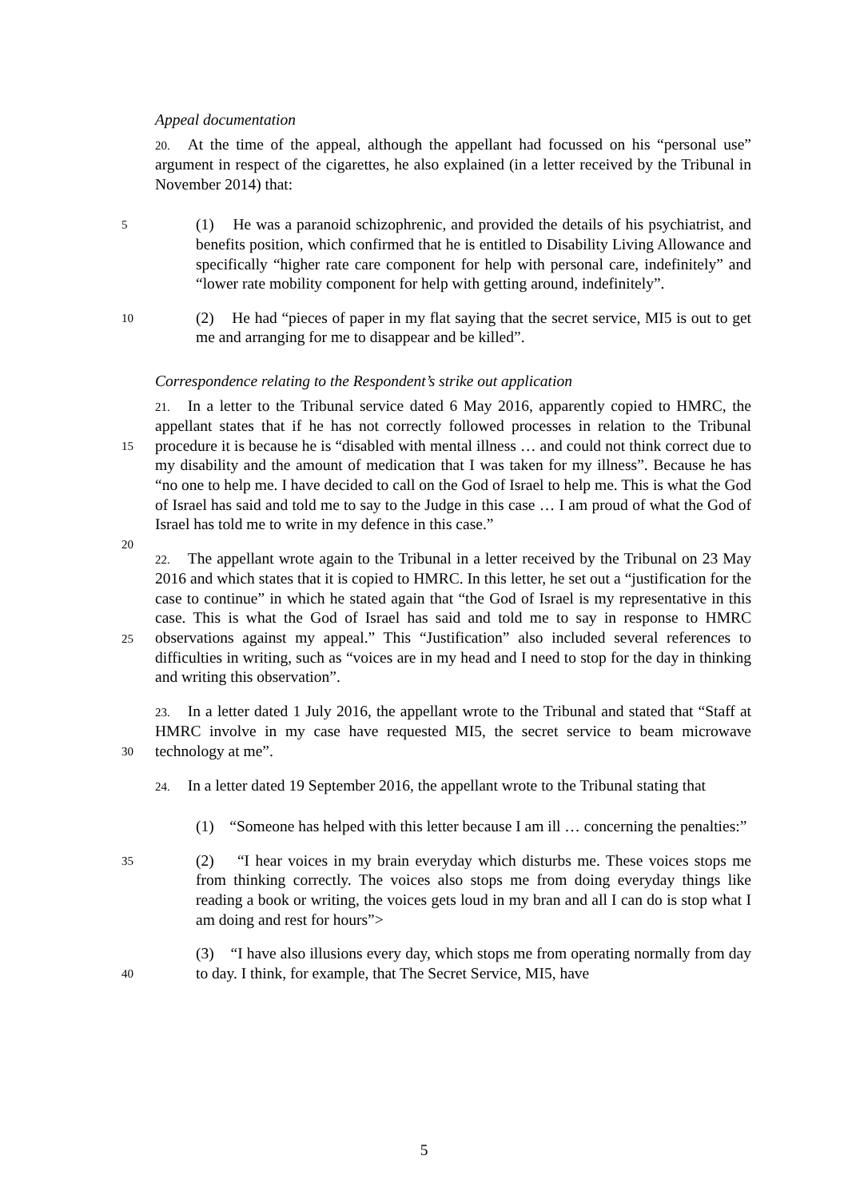Appeal documentation
20. At the time of the appeal, although the appellant had focussed on his “personal use” argument in respect of the cigarettes, he also explained (in a letter received by the Tribunal in November 2014) that:
5 (1) He was a paranoid schizophrenic, and provided the details of his psychiatrist, and benefits position, which confirmed that he is entitled to Disability Living Allowance and specifically “higher rate care component for help with personal care, indefinitely” and “lower rate mobility component for help with getting around, indefinitely”.
10 (2) He had “pieces of paper in my flat saying that the secret service, MI5 is out to get me and arranging for me to disappear and be killed”.
Correspondence relating to the Respondent’s strike out application
21. In a letter to the Tribunal service dated 6 May 2016, apparently copied to HMRC, the appellant states that if he has not correctly followed processes in relation to the Tribunal procedure it is because he is “disabled with mental illness … and could not think correct due to my disability and the amount of medication that I was taken for my illness”. Because he has “no one to help me. I have decided to call on the God of Israel to help me. This is what the God of Israel has said and told me to say to the Judge in this case … I am proud of what the God of Israel has told me to write in my defence in this case.”
15
20
22. The appellant wrote again to the Tribunal in a letter received by the Tribunal on 23 May 2016 and which states that it is copied to HMRC. In this letter, he set out a “justification for the case to continue” in which he stated again that “the God of Israel is my representative in this case. This is what the God of Israel has said and told me to say in response to HMRC observations against my appeal.” This “Justification” also included several references to difficulties in writing, such as “voices are in my head and I need to stop for the day in thinking and writing this observation”.
25
23. In a letter dated 1 July 2016, the appellant wrote to the Tribunal and stated that “Staff at HMRC involve in my case have requested MI5, the secret service to beam microwave technology at me”.
30
24. In a letter dated 19 September 2016, the appellant wrote to the Tribunal stating that
(1) “Someone has helped with this letter because I am ill … concerning the penalties:”
35 (2) “I hear voices in my brain everyday which disturbs me. These voices stops me from thinking correctly. The voices also stops me from doing everyday things like reading a book or writing, the voices gets loud in my bran and all I can do is stop what I am doing and rest for hours”>
(3) “I have also illusions every day, which stops me from operating normally from day to day. I think, for example, that The Secret Service, MI5, have
40
5